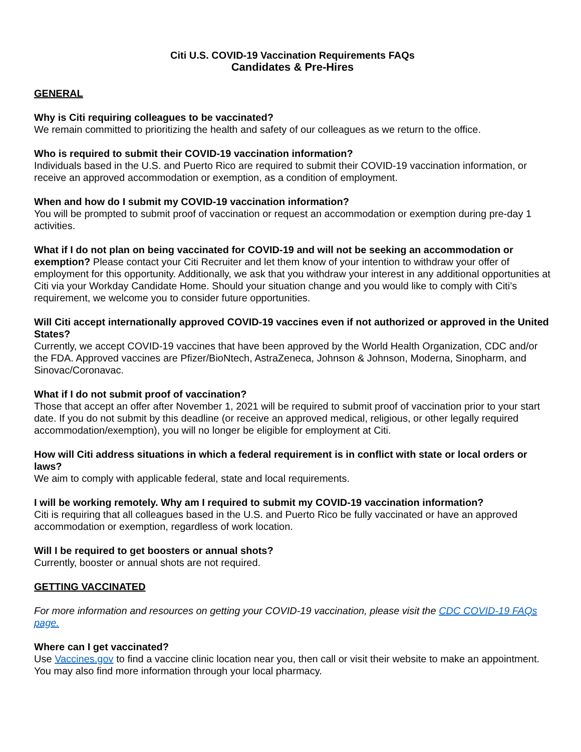Citi U.S. COVID-19 Vaccination Requirements FAQs
Candidates & Pre-Hires
GENERAL
Why is Citi requiring colleagues to be vaccinated?
We remain committed to prioritizing the health and safety of our colleagues as we return to the office.
Who is required to submit their COVID-19 vaccination information?
Individuals based in the U.S. and Puerto Rico are required to submit their COVID-19 vaccination information, or receive an approved accommodation or exemption, as a condition of employment.
When and how do I submit my COVID-19 vaccination information?
You will be prompted to submit proof of vaccination or request an accommodation or exemption during pre-day 1 activities.
What if I do not plan on being vaccinated for COVID-19 and will not be seeking an accommodation or exemption? Please contact your Citi Recruiter and let them know of your intention to withdraw your offer of employment for this opportunity. Additionally, we ask that you withdraw your interest in any additional opportunities at Citi via your Workday Candidate Home. Should your situation change and you would like to comply with Citi’s requirement, we welcome you to consider future opportunities.
Will Citi accept internationally approved COVID-19 vaccines even if not authorized or approved in the United States?
Currently, we accept COVID-19 vaccines that have been approved by the World Health Organization, CDC and/or the FDA. Approved vaccines are Pfizer/BioNtech, AstraZeneca, Johnson & Johnson, Moderna, Sinopharm, and Sinovac/Coronavac.
What if I do not submit proof of vaccination?
Those that accept an offer after November 1, 2021 will be required to submit proof of vaccination prior to your start date. If you do not submit by this deadline (or receive an approved medical, religious, or other legally required accommodation/exemption), you will no longer be eligible for employment at Citi.
How will Citi address situations in which a federal requirement is in conflict with state or local orders or laws?
We aim to comply with applicable federal, state and local requirements.
I will be working remotely. Why am I required to submit my COVID-19 vaccination information?
Citi is requiring that all colleagues based in the U.S. and Puerto Rico be fully vaccinated or have an approved accommodation or exemption, regardless of work location.
Will I be required to get boosters or annual shots?
Currently, booster or annual shots are not required.
GETTING VACCINATED
For more information and resources on getting your COVID-19 vaccination, please visit the CDC COVID-19 FAQs page.
Where can I get vaccinated?
Use Vaccines.gov to find a vaccine clinic location near you, then call or visit their website to make an appointment. You may also find more information through your local pharmacy.